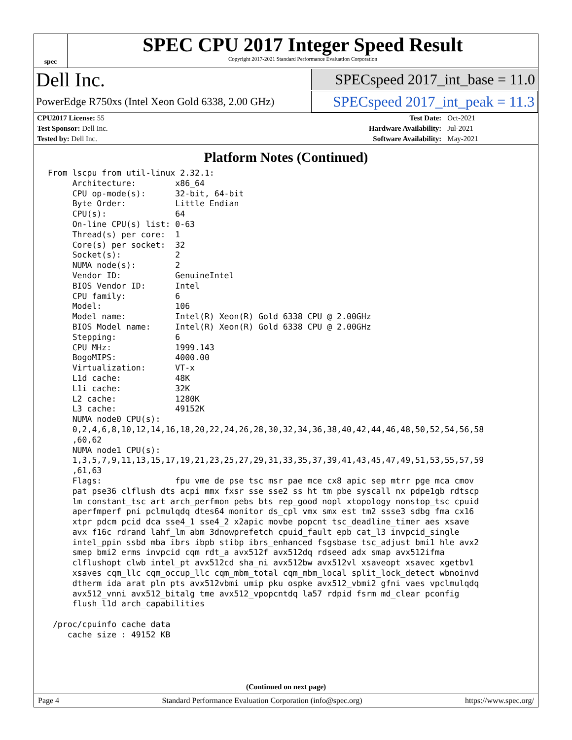spec
SPEC CPU 2017 Integer Speed Result
Copyright 2017-2021 Standard Performance Evaluation Corporation
Dell Inc.
SPECspeed 2017_int_base = 11.0
PowerEdge R750xs (Intel Xeon Gold 6338, 2.00 GHz)
SPECspeed 2017_int_peak = 11.3
| CPU2017 License: 55 | | Test Date: | Oct-2021 |
| Test Sponsor: Dell Inc. | | Hardware Availability: | Jul-2021 |
| Tested by: Dell Inc. | | Software Availability: | May-2021 |
Platform Notes (Continued)
From lscpu from util-linux 2.32.1:
     Architecture:        x86_64
     CPU op-mode(s):      32-bit, 64-bit
     Byte Order:          Little Endian
     CPU(s):              64
     On-line CPU(s) list: 0-63
     Thread(s) per core:  1
     Core(s) per socket:  32
     Socket(s):           2
     NUMA node(s):        2
     Vendor ID:           GenuineIntel
     BIOS Vendor ID:      Intel
     CPU family:          6
     Model:               106
     Model name:          Intel(R) Xeon(R) Gold 6338 CPU @ 2.00GHz
     BIOS Model name:     Intel(R) Xeon(R) Gold 6338 CPU @ 2.00GHz
     Stepping:            6
     CPU MHz:             1999.143
     BogoMIPS:            4000.00
     Virtualization:      VT-x
     L1d cache:           48K
     L1i cache:           32K
     L2 cache:            1280K
     L3 cache:            49152K
     NUMA node0 CPU(s):
     0,2,4,6,8,10,12,14,16,18,20,22,24,26,28,30,32,34,36,38,40,42,44,46,48,50,52,54,56,58
     ,60,62
     NUMA node1 CPU(s):
     1,3,5,7,9,11,13,15,17,19,21,23,25,27,29,31,33,35,37,39,41,43,45,47,49,51,53,55,57,59
     ,61,63
     Flags:               fpu vme de pse tsc msr pae mce cx8 apic sep mtrr pge mca cmov
     pat pse36 clflush dts acpi mmx fxsr sse sse2 ss ht tm pbe syscall nx pdpe1gb rdtscp
     lm constant_tsc art arch_perfmon pebs bts rep_good nopl xtopology nonstop_tsc cpuid
     aperfmperf pni pclmulqdq dtes64 monitor ds_cpl vmx smx est tm2 ssse3 sdbg fma cx16
     xtpr pdcm pcid dca sse4_1 sse4_2 x2apic movbe popcnt tsc_deadline_timer aes xsave
     avx f16c rdrand lahf_lm abm 3dnowprefetch cpuid_fault epb cat_l3 invpcid_single
     intel_ppin ssbd mba ibrs ibpb stibp ibrs_enhanced fsgsbase tsc_adjust bmi1 hle avx2
     smep bmi2 erms invpcid cqm rdt_a avx512f avx512dq rdseed adx smap avx512ifma
     clflushopt clwb intel_pt avx512cd sha_ni avx512bw avx512vl xsaveopt xsavec xgetbv1
     xsaves cqm_llc cqm_occup_llc cqm_mbm_total cqm_mbm_local split_lock_detect wbnoinvd
     dtherm ida arat pln pts avx512vbmi umip pku ospke avx512_vbmi2 gfni vaes vpclmulqdq
     avx512_vnni avx512_bitalg tme avx512_vpopcntdq la57 rdpid fsrm md_clear pconfig
     flush_l1d arch_capabilities

 /proc/cpuinfo cache data
    cache size : 49152 KB
(Continued on next page)
Page 4 Standard Performance Evaluation Corporation (info@spec.org) https://www.spec.org/